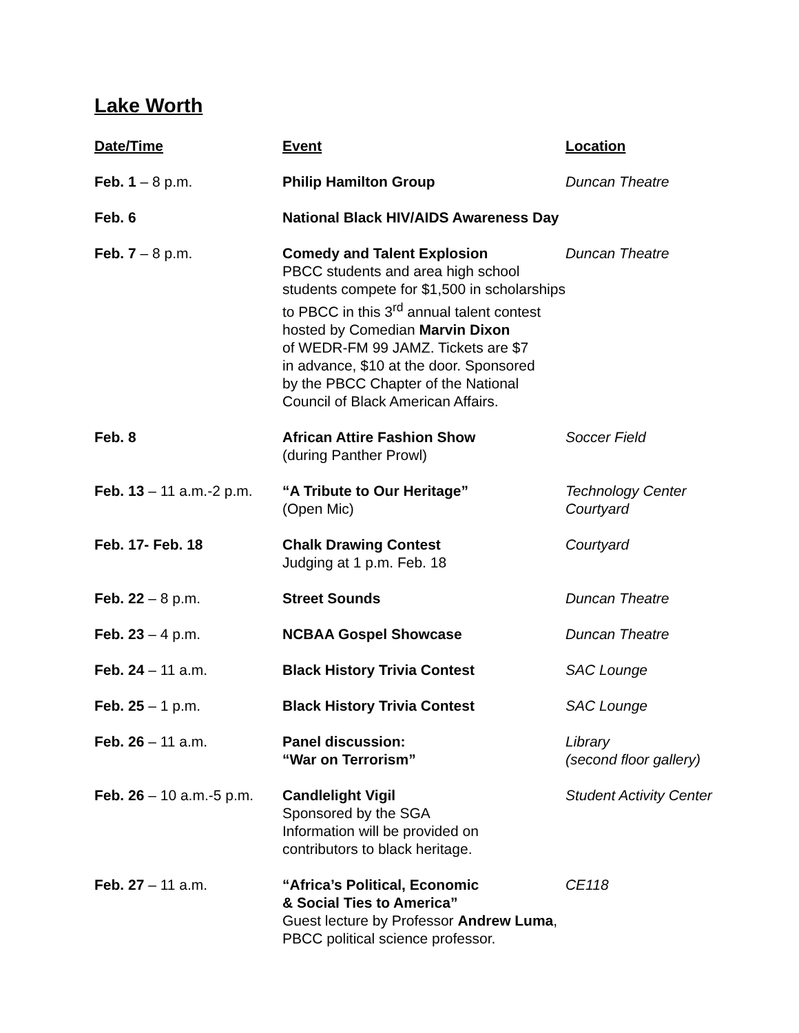Lake Worth
| Date/Time | Event | Location |
| --- | --- | --- |
| Feb. 1 – 8 p.m. | Philip Hamilton Group | Duncan Theatre |
| Feb. 6 | National Black HIV/AIDS Awareness Day | |
| Feb. 7 – 8 p.m. | Comedy and Talent Explosion PBCC students and area high school students compete for $1,500 in scholarships to PBCC in this 3<sup>rd</sup> annual talent contest hosted by Comedian Marvin Dixon of WEDR-FM 99 JAMZ. Tickets are $7 in advance, $10 at the door. Sponsored by the PBCC Chapter of the National Council of Black American Affairs. | Duncan Theatre |
| Feb. 8 | African Attire Fashion Show (during Panther Prowl) | Soccer Field |
| Feb. 13 – 11 a.m.-2 p.m. | “A Tribute to Our Heritage” (Open Mic) | Technology Center Courtyard |
| Feb. 17- Feb. 18 | Chalk Drawing Contest Judging at 1 p.m. Feb. 18 | Courtyard |
| Feb. 22 – 8 p.m. | Street Sounds | Duncan Theatre |
| Feb. 23 – 4 p.m. | NCBAA Gospel Showcase | Duncan Theatre |
| Feb. 24 – 11 a.m. | Black History Trivia Contest | SAC Lounge |
| Feb. 25 – 1 p.m. | Black History Trivia Contest | SAC Lounge |
| Feb. 26 – 11 a.m. | Panel discussion: “War on Terrorism” | Library (second floor gallery) |
| Feb. 26 – 10 a.m.-5 p.m. | Candlelight Vigil Sponsored by the SGA Information will be provided on contributors to black heritage. | Student Activity Center |
| Feb. 27 – 11 a.m. | “Africa’s Political, Economic & Social Ties to America” Guest lecture by Professor Andrew Luma , PBCC political science professor. | CE118 |